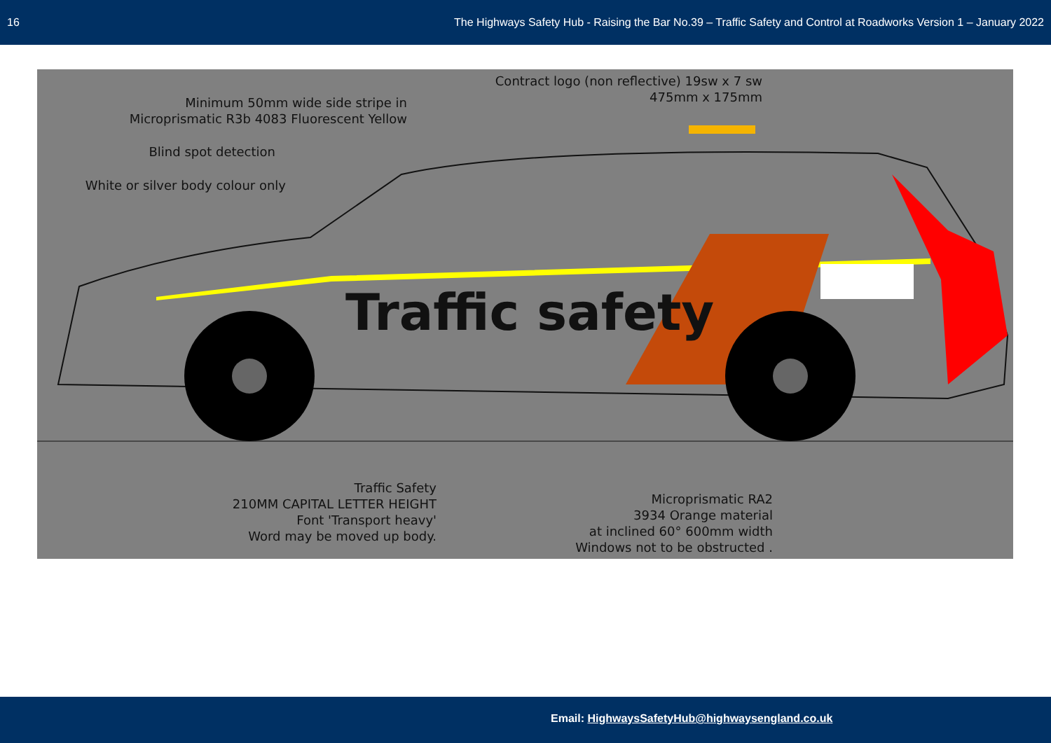16 The Highways Safety Hub - Raising the Bar No.39 – Traffic Safety and Control at Roadworks Version 1 – January 2022
Traffic safety
Contract logo (non reflective) 19sw x 7 sw
475mm x 175mm
Minimum 50mm wide side stripe in
Microprismatic R3b 4083 Fluorescent Yellow
Blind spot detection
White or silver body colour only
Traffic Safety
210MM CAPITAL LETTER HEIGHT
Font 'Transport heavy'
Word may be moved up body.
Microprismatic RA2
3934 Orange material
at inclined 60° 600mm width
Windows not to be obstructed .
Email: HighwaysSafetyHub@highwaysengland.co.uk